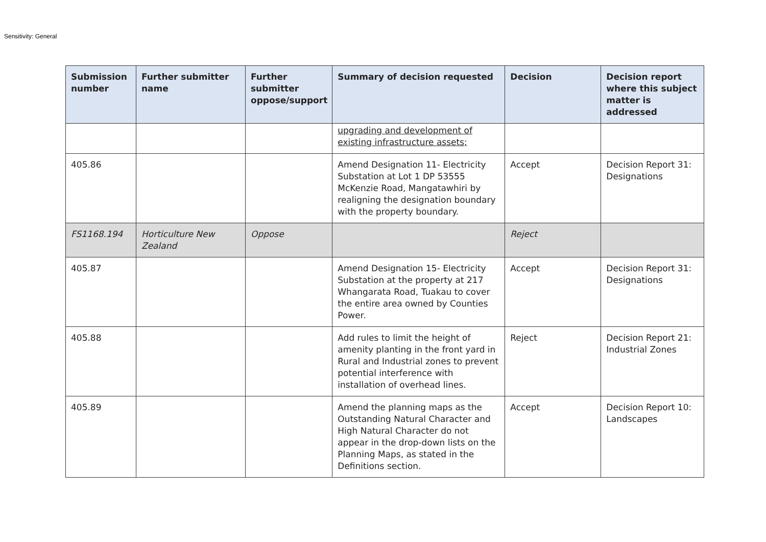Sensitivity: General
| Submission number | Further submitter name | Further submitter oppose/support | Summary of decision requested | Decision | Decision report where this subject matter is addressed |
| --- | --- | --- | --- | --- | --- |
| | | | upgrading and development of existing infrastructure assets; | | |
| 405.86 | | | Amend Designation 11- Electricity Substation at Lot 1 DP 53555 McKenzie Road, Mangatawhiri by realigning the designation boundary with the property boundary. | Accept | Decision Report 31: Designations |
| FS1168.194 | Horticulture New Zealand | Oppose | | Reject | |
| 405.87 | | | Amend Designation 15- Electricity Substation at the property at 217 Whangarata Road, Tuakau to cover the entire area owned by Counties Power. | Accept | Decision Report 31: Designations |
| 405.88 | | | Add rules to limit the height of amenity planting in the front yard in Rural and Industrial zones to prevent potential interference with installation of overhead lines. | Reject | Decision Report 21: Industrial Zones |
| 405.89 | | | Amend the planning maps as the Outstanding Natural Character and High Natural Character do not appear in the drop-down lists on the Planning Maps, as stated in the Definitions section. | Accept | Decision Report 10: Landscapes |